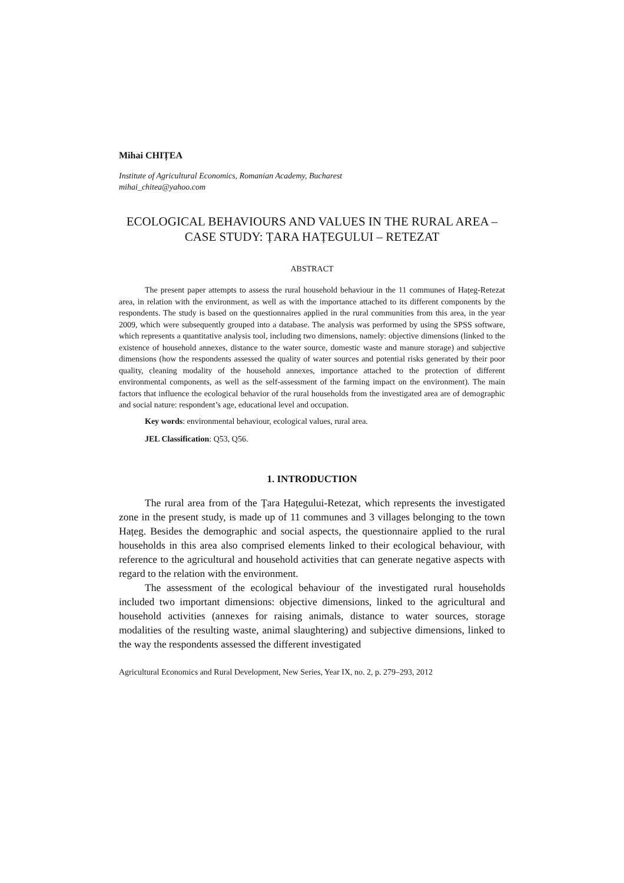Mihai CHIȚEA
Institute of Agricultural Economics, Romanian Academy, Bucharest
mihai_chitea@yahoo.com
ECOLOGICAL BEHAVIOURS AND VALUES IN THE RURAL AREA – CASE STUDY: ȚARA HAȚEGULUI – RETEZAT
ABSTRACT
The present paper attempts to assess the rural household behaviour in the 11 communes of Hațeg-Retezat area, in relation with the environment, as well as with the importance attached to its different components by the respondents. The study is based on the questionnaires applied in the rural communities from this area, in the year 2009, which were subsequently grouped into a database. The analysis was performed by using the SPSS software, which represents a quantitative analysis tool, including two dimensions, namely: objective dimensions (linked to the existence of household annexes, distance to the water source, domestic waste and manure storage) and subjective dimensions (how the respondents assessed the quality of water sources and potential risks generated by their poor quality, cleaning modality of the household annexes, importance attached to the protection of different environmental components, as well as the self-assessment of the farming impact on the environment). The main factors that influence the ecological behavior of the rural households from the investigated area are of demographic and social nature: respondent’s age, educational level and occupation.
Key words: environmental behaviour, ecological values, rural area.
JEL Classification: Q53, Q56.
1. INTRODUCTION
The rural area from of the Țara Hațegului-Retezat, which represents the investigated zone in the present study, is made up of 11 communes and 3 villages belonging to the town Hațeg. Besides the demographic and social aspects, the questionnaire applied to the rural households in this area also comprised elements linked to their ecological behaviour, with reference to the agricultural and household activities that can generate negative aspects with regard to the relation with the environment.
The assessment of the ecological behaviour of the investigated rural households included two important dimensions: objective dimensions, linked to the agricultural and household activities (annexes for raising animals, distance to water sources, storage modalities of the resulting waste, animal slaughtering) and subjective dimensions, linked to the way the respondents assessed the different investigated
Agricultural Economics and Rural Development, New Series, Year IX, no. 2, p. 279–293, 2012